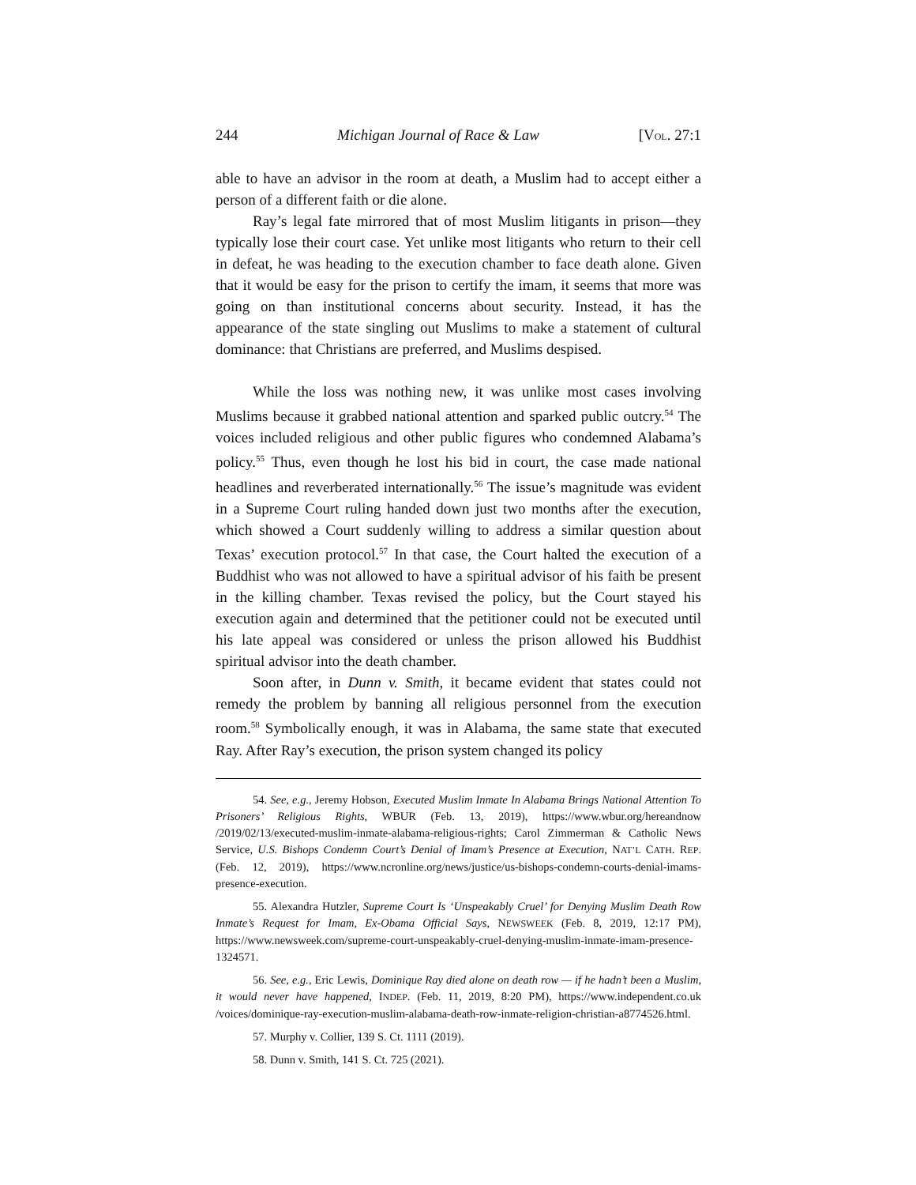244 Michigan Journal of Race & Law [VOL. 27:1
able to have an advisor in the room at death, a Muslim had to accept either a person of a different faith or die alone.
Ray’s legal fate mirrored that of most Muslim litigants in prison—they typically lose their court case. Yet unlike most litigants who return to their cell in defeat, he was heading to the execution chamber to face death alone. Given that it would be easy for the prison to certify the imam, it seems that more was going on than institutional concerns about security. Instead, it has the appearance of the state singling out Muslims to make a statement of cultural dominance: that Christians are preferred, and Muslims despised.
While the loss was nothing new, it was unlike most cases involving Muslims because it grabbed national attention and sparked public outcry.<sup>54</sup> The voices included religious and other public figures who condemned Alabama’s policy.<sup>55</sup> Thus, even though he lost his bid in court, the case made national headlines and reverberated internationally.<sup>56</sup> The issue’s magnitude was evident in a Supreme Court ruling handed down just two months after the execution, which showed a Court suddenly willing to address a similar question about Texas’ execution protocol.<sup>57</sup> In that case, the Court halted the execution of a Buddhist who was not allowed to have a spiritual advisor of his faith be present in the killing chamber. Texas revised the policy, but the Court stayed his execution again and determined that the petitioner could not be executed until his late appeal was considered or unless the prison allowed his Buddhist spiritual advisor into the death chamber.
Soon after, in Dunn v. Smith, it became evident that states could not remedy the problem by banning all religious personnel from the execution room.<sup>58</sup> Symbolically enough, it was in Alabama, the same state that executed Ray. After Ray’s execution, the prison system changed its policy
54. See, e.g., Jeremy Hobson, Executed Muslim Inmate In Alabama Brings National Attention To Prisoners’ Religious Rights, WBUR (Feb. 13, 2019), https://www.wbur.org/hereandnow /2019/02/13/executed-muslim-inmate-alabama-religious-rights; Carol Zimmerman & Catholic News Service, U.S. Bishops Condemn Court’s Denial of Imam’s Presence at Execution, NAT’L CATH. REP. (Feb. 12, 2019), https://www.ncronline.org/news/justice/us-bishops-condemn-courts-denial-imams-presence-execution.
55. Alexandra Hutzler, Supreme Court Is ‘Unspeakably Cruel’ for Denying Muslim Death Row Inmate’s Request for Imam, Ex-Obama Official Says, NEWSWEEK (Feb. 8, 2019, 12:17 PM), https://www.newsweek.com/supreme-court-unspeakably-cruel-denying-muslim-inmate-imam-presence-1324571.
56. See, e.g., Eric Lewis, Dominique Ray died alone on death row — if he hadn’t been a Muslim, it would never have happened, INDEP. (Feb. 11, 2019, 8:20 PM), https://www.independent.co.uk /voices/dominique-ray-execution-muslim-alabama-death-row-inmate-religion-christian-a8774526.html.
57. Murphy v. Collier, 139 S. Ct. 1111 (2019).
58. Dunn v. Smith, 141 S. Ct. 725 (2021).